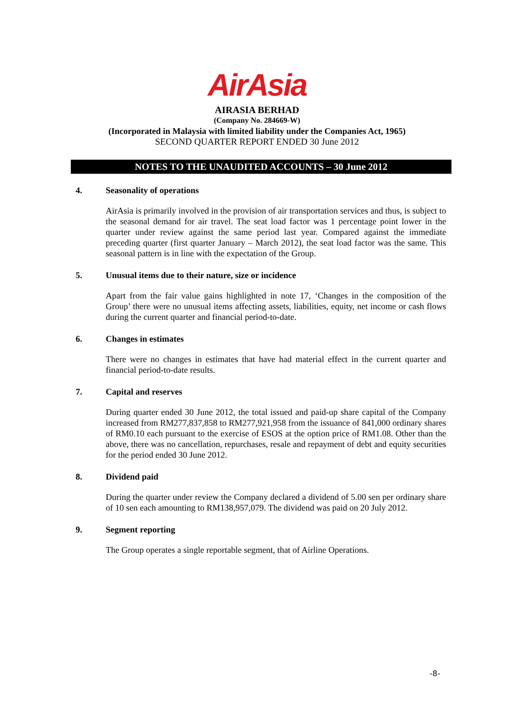AirAsia
AIRASIA BERHAD
(Company No. 284669-W)
(Incorporated in Malaysia with limited liability under the Companies Act, 1965)
SECOND QUARTER REPORT ENDED 30 June 2012
NOTES TO THE UNAUDITED ACCOUNTS – 30 June 2012
4. Seasonality of operations
AirAsia is primarily involved in the provision of air transportation services and thus, is subject to the seasonal demand for air travel. The seat load factor was 1 percentage point lower in the quarter under review against the same period last year. Compared against the immediate preceding quarter (first quarter January – March 2012), the seat load factor was the same. This seasonal pattern is in line with the expectation of the Group.
5. Unusual items due to their nature, size or incidence
Apart from the fair value gains highlighted in note 17, ‘Changes in the composition of the Group’ there were no unusual items affecting assets, liabilities, equity, net income or cash flows during the current quarter and financial period-to-date.
6. Changes in estimates
There were no changes in estimates that have had material effect in the current quarter and financial period-to-date results.
7. Capital and reserves
During quarter ended 30 June 2012, the total issued and paid-up share capital of the Company increased from RM277,837,858 to RM277,921,958 from the issuance of 841,000 ordinary shares of RM0.10 each pursuant to the exercise of ESOS at the option price of RM1.08. Other than the above, there was no cancellation, repurchases, resale and repayment of debt and equity securities for the period ended 30 June 2012.
8. Dividend paid
During the quarter under review the Company declared a dividend of 5.00 sen per ordinary share of 10 sen each amounting to RM138,957,079. The dividend was paid on 20 July 2012.
9. Segment reporting
The Group operates a single reportable segment, that of Airline Operations.
-8-